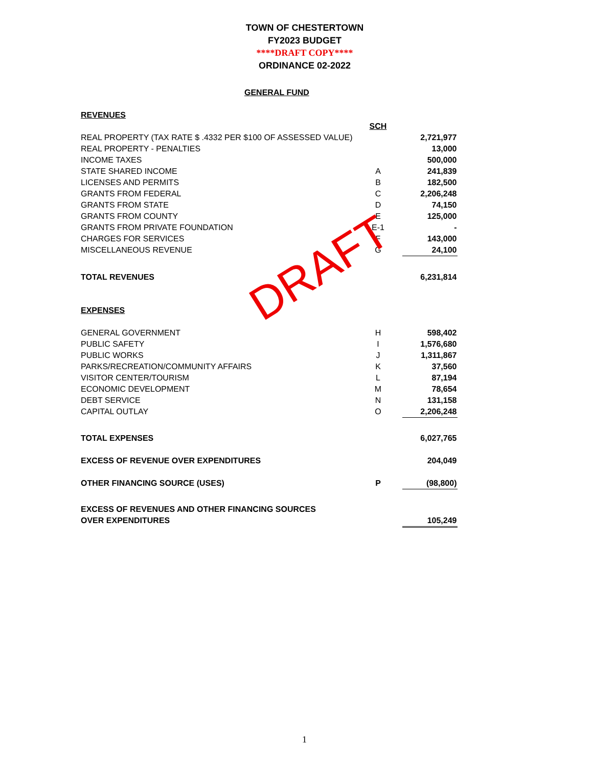TOWN OF CHESTERTOWN
FY2023 BUDGET
****DRAFT COPY****
ORDINANCE 02-2022
GENERAL FUND
| REVENUES | | |
| | SCH | |
| REAL PROPERTY (TAX RATE $ .4332 PER $100 OF ASSESSED VALUE) | | 2,721,977 |
| REAL PROPERTY - PENALTIES | | 13,000 |
| INCOME TAXES | | 500,000 |
| STATE SHARED INCOME | A | 241,839 |
| LICENSES AND PERMITS | B | 182,500 |
| GRANTS FROM FEDERAL | C | 2,206,248 |
| GRANTS FROM STATE | D | 74,150 |
| GRANTS FROM COUNTY | E | 125,000 |
| GRANTS FROM PRIVATE FOUNDATION | E-1 | - |
| CHARGES FOR SERVICES | F | 143,000 |
| MISCELLANEOUS REVENUE | G | 24,100 |
| TOTAL REVENUES | | 6,231,814 |
| EXPENSES | | |
| GENERAL GOVERNMENT | H | 598,402 |
| PUBLIC SAFETY | I | 1,576,680 |
| PUBLIC WORKS | J | 1,311,867 |
| PARKS/RECREATION/COMMUNITY AFFAIRS | K | 37,560 |
| VISITOR CENTER/TOURISM | L | 87,194 |
| ECONOMIC DEVELOPMENT | M | 78,654 |
| DEBT SERVICE | N | 131,158 |
| CAPITAL OUTLAY | O | 2,206,248 |
| TOTAL EXPENSES | | 6,027,765 |
| EXCESS OF REVENUE OVER EXPENDITURES | | 204,049 |
| OTHER FINANCING SOURCE (USES) | P | (98,800) |
| EXCESS OF REVENUES AND OTHER FINANCING SOURCES | | |
| OVER EXPENDITURES | | 105,249 |
DRAFT
1